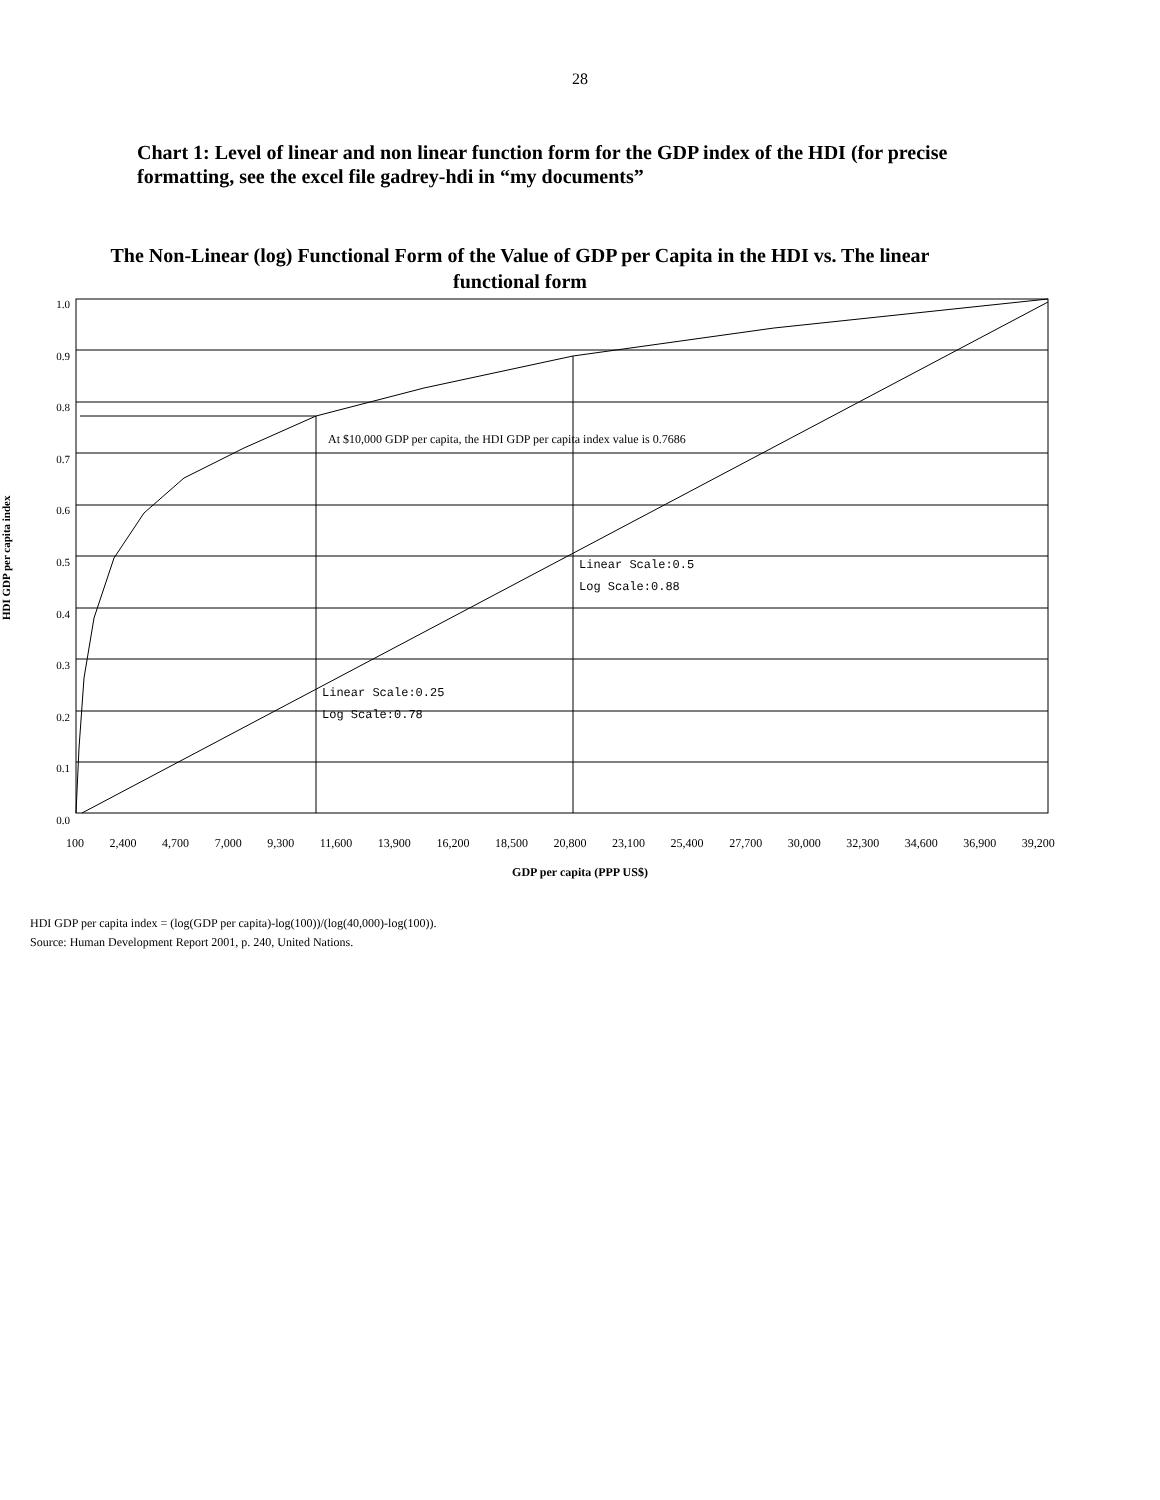28
Chart 1: Level of linear and non linear function form for the GDP index of the HDI (for precise formatting, see the excel file gadrey-hdi in “my documents”
The Non-Linear (log) Functional Form of the Value of GDP per Capita in the HDI vs. The linear functional form
HDI GDP per capita index
1.0
0.9
0.8
0.7
0.6
0.5
0.4
0.3
0.2
0.1
0.0
At $10,000 GDP per capita, the HDI GDP per capita index value is 0.7686
Linear Scale:0.5
Log Scale:0.88
Linear Scale:0.25
Log Scale:0.78
100 2,400 4,700 7,000 9,300 11,600 13,900 16,200 18,500 20,800 23,100 25,400 27,700 30,000 32,300 34,600 36,900 39,200
GDP per capita (PPP US$)
HDI GDP per capita index = (log(GDP per capita)-log(100))/(log(40,000)-log(100)).
Source: Human Development Report 2001, p. 240, United Nations.